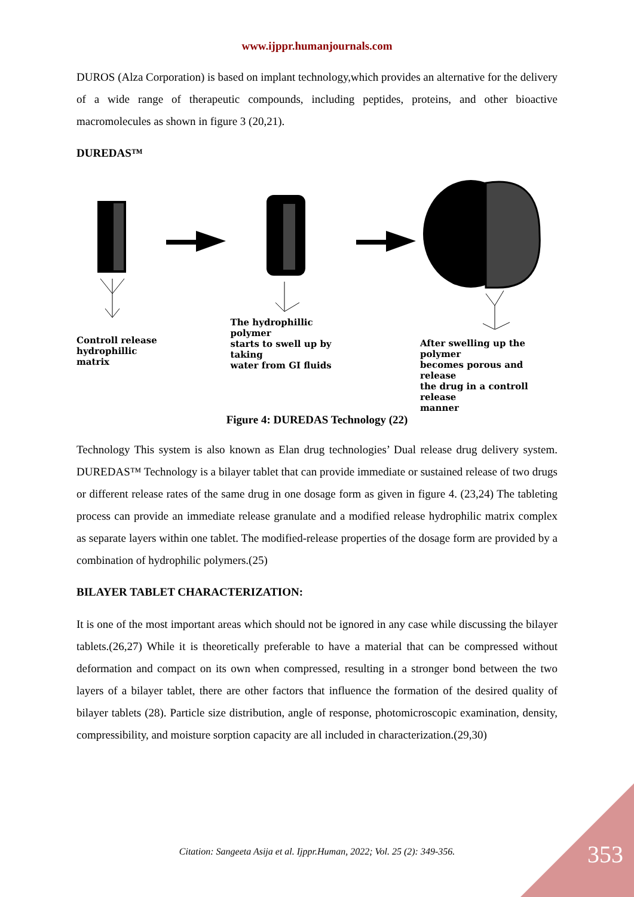www.ijppr.humanjournals.com
DUROS (Alza Corporation) is based on implant technology,which provides an alternative for the delivery of a wide range of therapeutic compounds, including peptides, proteins, and other bioactive macromolecules as shown in figure 3 (20,21).
DUREDAS™
Controll release
hydrophillic matrix
The hydrophillic polymer
starts to swell up by taking
water from GI fluids
After swelling up the polymer
becomes porous and release
the drug in a controll release
manner
Figure 4: DUREDAS Technology (22)
Technology This system is also known as Elan drug technologies’ Dual release drug delivery system. DUREDAS™ Technology is a bilayer tablet that can provide immediate or sustained release of two drugs or different release rates of the same drug in one dosage form as given in figure 4. (23,24) The tableting process can provide an immediate release granulate and a modified release hydrophilic matrix complex as separate layers within one tablet. The modified-release properties of the dosage form are provided by a combination of hydrophilic polymers.(25)
BILAYER TABLET CHARACTERIZATION:
It is one of the most important areas which should not be ignored in any case while discussing the bilayer tablets.(26,27) While it is theoretically preferable to have a material that can be compressed without deformation and compact on its own when compressed, resulting in a stronger bond between the two layers of a bilayer tablet, there are other factors that influence the formation of the desired quality of bilayer tablets (28). Particle size distribution, angle of response, photomicroscopic examination, density, compressibility, and moisture sorption capacity are all included in characterization.(29,30)
Citation: Sangeeta Asija et al. Ijppr.Human, 2022; Vol. 25 (2): 349-356.
353